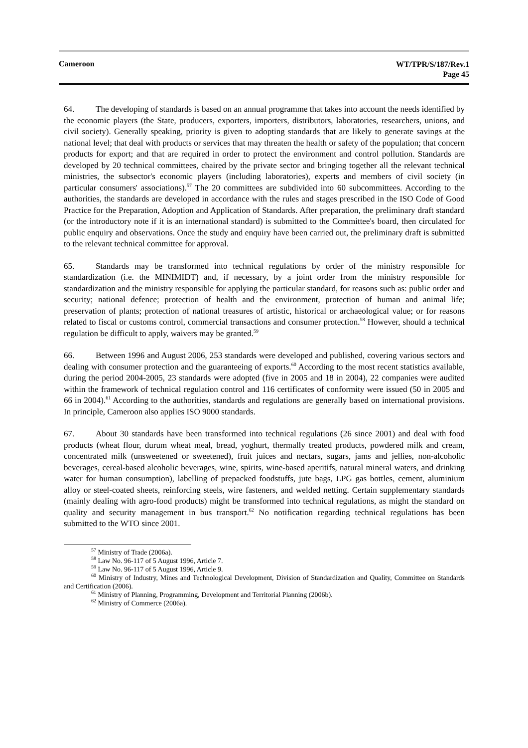Cameroon
WT/TPR/S/187/Rev.1
Page 45
64. The developing of standards is based on an annual programme that takes into account the needs identified by the economic players (the State, producers, exporters, importers, distributors, laboratories, researchers, unions, and civil society). Generally speaking, priority is given to adopting standards that are likely to generate savings at the national level; that deal with products or services that may threaten the health or safety of the population; that concern products for export; and that are required in order to protect the environment and control pollution. Standards are developed by 20 technical committees, chaired by the private sector and bringing together all the relevant technical ministries, the subsector's economic players (including laboratories), experts and members of civil society (in particular consumers' associations).<sup>57</sup> The 20 committees are subdivided into 60 subcommittees. According to the authorities, the standards are developed in accordance with the rules and stages prescribed in the ISO Code of Good Practice for the Preparation, Adoption and Application of Standards. After preparation, the preliminary draft standard (or the introductory note if it is an international standard) is submitted to the Committee's board, then circulated for public enquiry and observations. Once the study and enquiry have been carried out, the preliminary draft is submitted to the relevant technical committee for approval.
65. Standards may be transformed into technical regulations by order of the ministry responsible for standardization (i.e. the MINIMIDT) and, if necessary, by a joint order from the ministry responsible for standardization and the ministry responsible for applying the particular standard, for reasons such as: public order and security; national defence; protection of health and the environment, protection of human and animal life; preservation of plants; protection of national treasures of artistic, historical or archaeological value; or for reasons related to fiscal or customs control, commercial transactions and consumer protection.<sup>58</sup> However, should a technical regulation be difficult to apply, waivers may be granted.<sup>59</sup>
66. Between 1996 and August 2006, 253 standards were developed and published, covering various sectors and dealing with consumer protection and the guaranteeing of exports.<sup>60</sup> According to the most recent statistics available, during the period 2004-2005, 23 standards were adopted (five in 2005 and 18 in 2004), 22 companies were audited within the framework of technical regulation control and 116 certificates of conformity were issued (50 in 2005 and 66 in 2004).<sup>61</sup> According to the authorities, standards and regulations are generally based on international provisions. In principle, Cameroon also applies ISO 9000 standards.
67. About 30 standards have been transformed into technical regulations (26 since 2001) and deal with food products (wheat flour, durum wheat meal, bread, yoghurt, thermally treated products, powdered milk and cream, concentrated milk (unsweetened or sweetened), fruit juices and nectars, sugars, jams and jellies, non-alcoholic beverages, cereal-based alcoholic beverages, wine, spirits, wine-based aperitifs, natural mineral waters, and drinking water for human consumption), labelling of prepacked foodstuffs, jute bags, LPG gas bottles, cement, aluminium alloy or steel-coated sheets, reinforcing steels, wire fasteners, and welded netting. Certain supplementary standards (mainly dealing with agro-food products) might be transformed into technical regulations, as might the standard on quality and security management in bus transport.<sup>62</sup> No notification regarding technical regulations has been submitted to the WTO since 2001.
<sup>57</sup> Ministry of Trade (2006a).
<sup>58</sup> Law No. 96-117 of 5 August 1996, Article 7.
<sup>59</sup> Law No. 96-117 of 5 August 1996, Article 9.
<sup>60</sup> Ministry of Industry, Mines and Technological Development, Division of Standardization and Quality, Committee on Standards and Certification (2006).
<sup>61</sup> Ministry of Planning, Programming, Development and Territorial Planning (2006b).
<sup>62</sup> Ministry of Commerce (2006a).